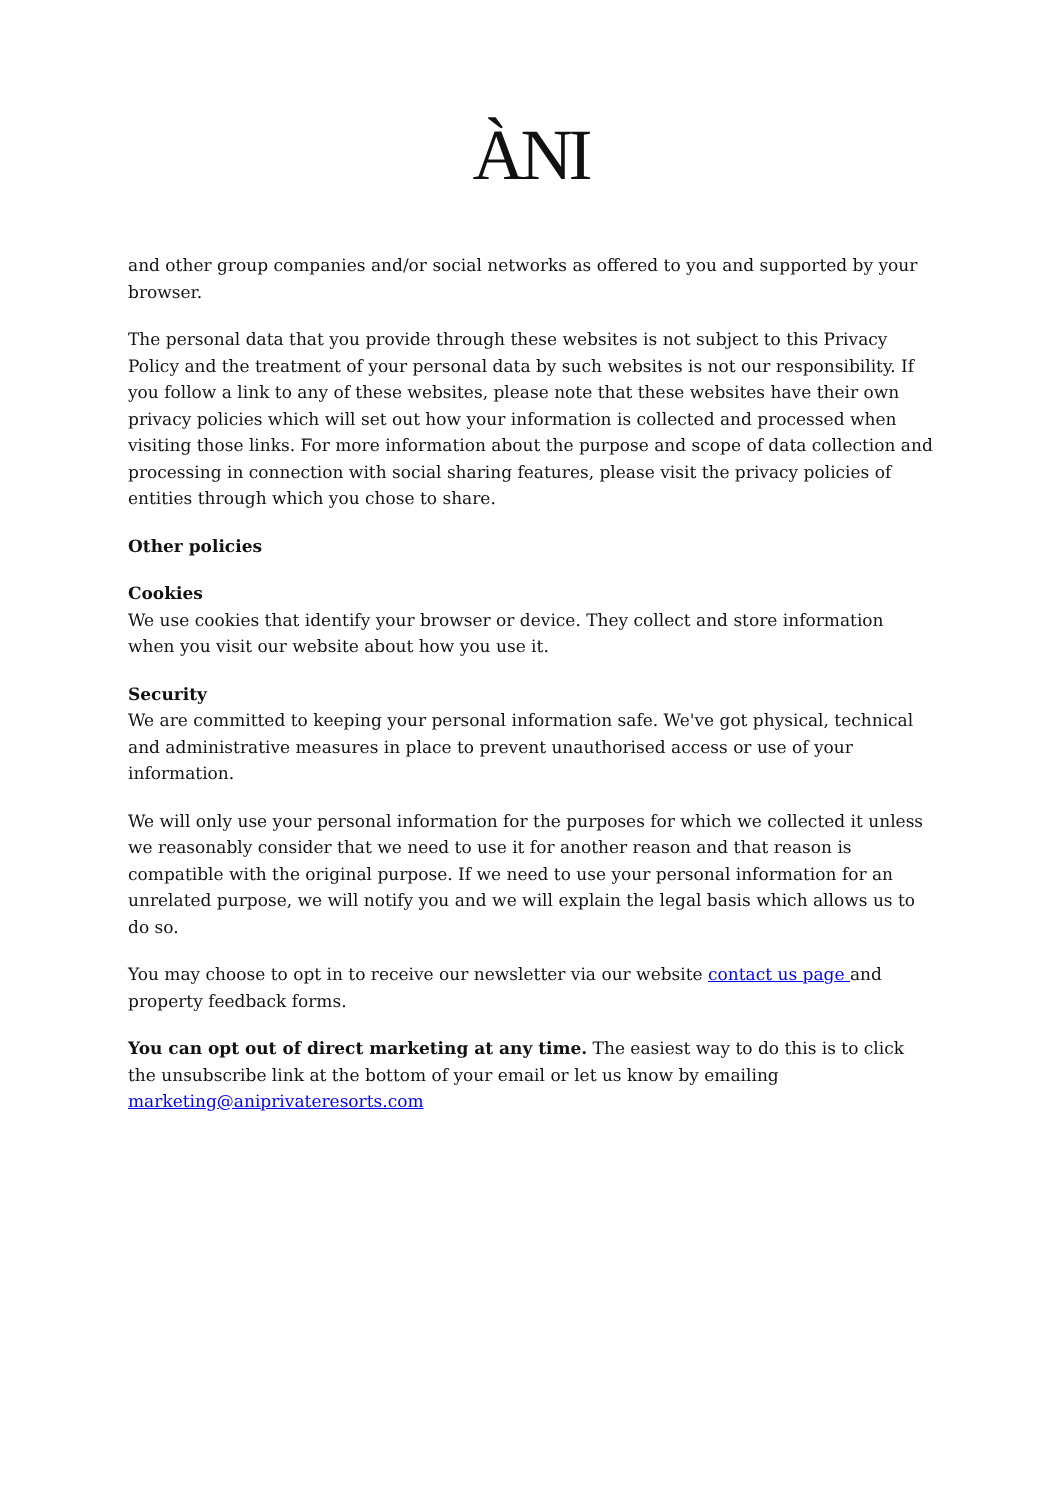ÀNI
and other group companies and/or social networks as offered to you and supported by your browser.
The personal data that you provide through these websites is not subject to this Privacy Policy and the treatment of your personal data by such websites is not our responsibility. If you follow a link to any of these websites, please note that these websites have their own privacy policies which will set out how your information is collected and processed when visiting those links. For more information about the purpose and scope of data collection and processing in connection with social sharing features, please visit the privacy policies of entities through which you chose to share.
Other policies
Cookies
We use cookies that identify your browser or device. They collect and store information when you visit our website about how you use it.
Security
We are committed to keeping your personal information safe. We've got physical, technical and administrative measures in place to prevent unauthorised access or use of your information.
We will only use your personal information for the purposes for which we collected it unless we reasonably consider that we need to use it for another reason and that reason is compatible with the original purpose. If we need to use your personal information for an unrelated purpose, we will notify you and we will explain the legal basis which allows us to do so.
You may choose to opt in to receive our newsletter via our website contact us page and property feedback forms.
You can opt out of direct marketing at any time. The easiest way to do this is to click the unsubscribe link at the bottom of your email or let us know by emailing marketing@aniprivateresorts.com